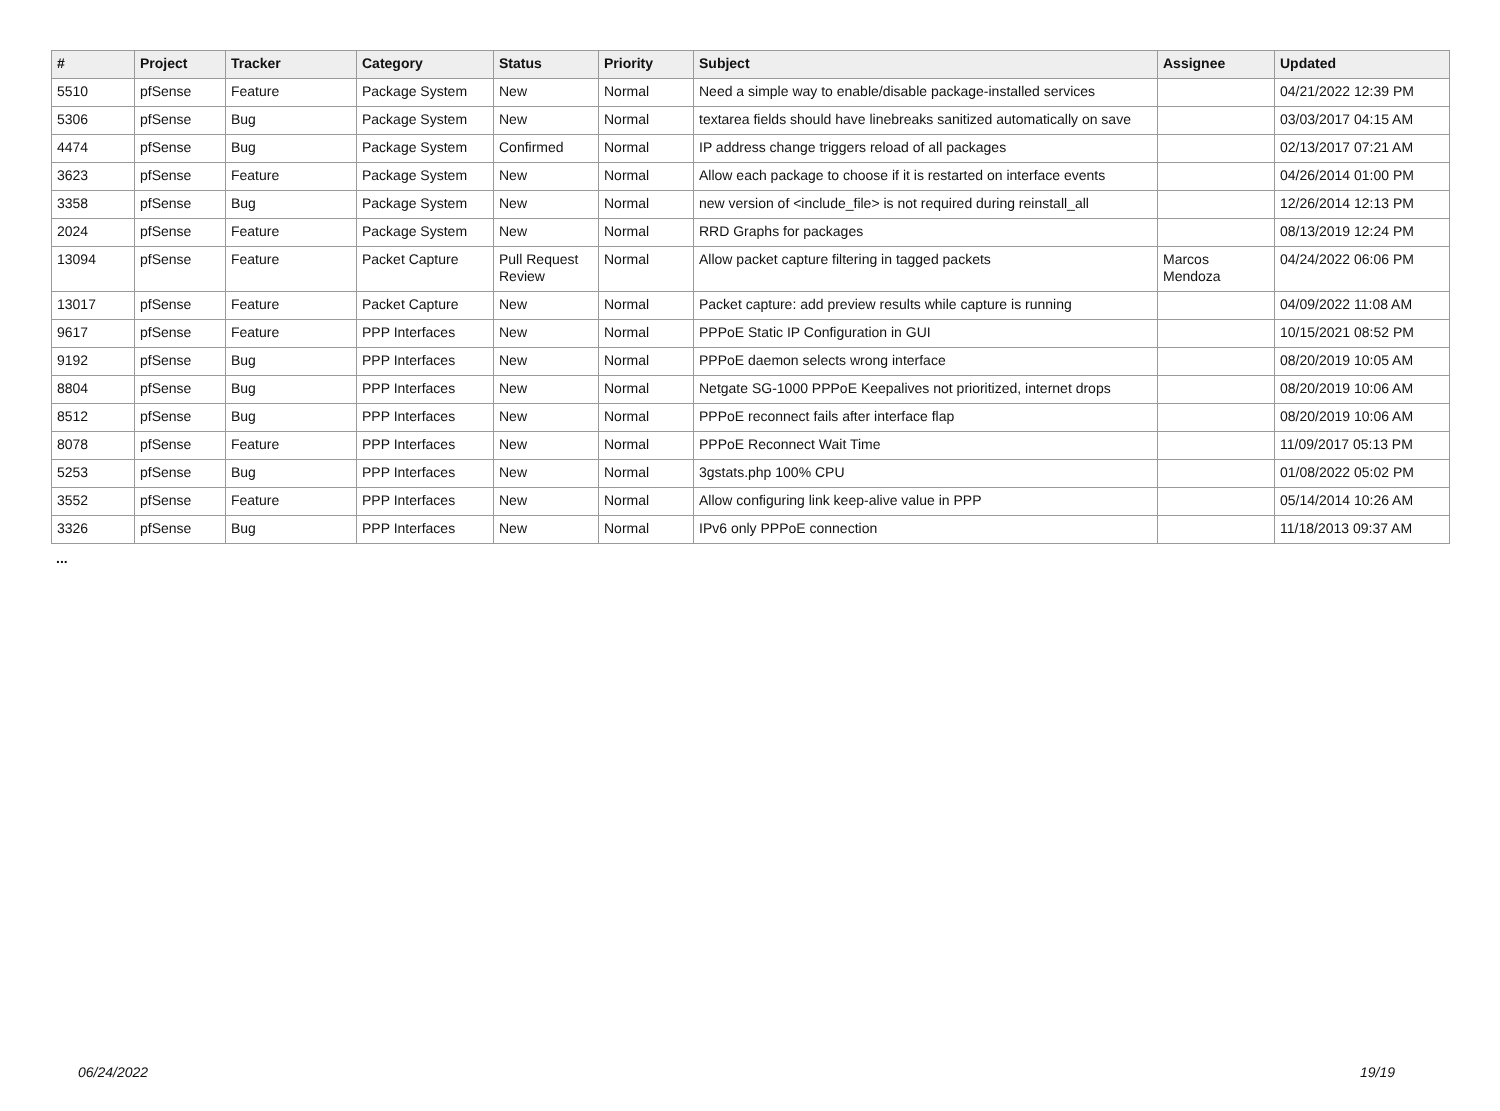| # | Project | Tracker | Category | Status | Priority | Subject | Assignee | Updated |
| --- | --- | --- | --- | --- | --- | --- | --- | --- |
| 5510 | pfSense | Feature | Package System | New | Normal | Need a simple way to enable/disable package-installed services | | 04/21/2022 12:39 PM |
| 5306 | pfSense | Bug | Package System | New | Normal | textarea fields should have linebreaks sanitized automatically on save | | 03/03/2017 04:15 AM |
| 4474 | pfSense | Bug | Package System | Confirmed | Normal | IP address change triggers reload of all packages | | 02/13/2017 07:21 AM |
| 3623 | pfSense | Feature | Package System | New | Normal | Allow each package to choose if it is restarted on interface events | | 04/26/2014 01:00 PM |
| 3358 | pfSense | Bug | Package System | New | Normal | new version of <include_file> is not required during reinstall_all | | 12/26/2014 12:13 PM |
| 2024 | pfSense | Feature | Package System | New | Normal | RRD Graphs for packages | | 08/13/2019 12:24 PM |
| 13094 | pfSense | Feature | Packet Capture | Pull Request Review | Normal | Allow packet capture filtering in tagged packets | Marcos Mendoza | 04/24/2022 06:06 PM |
| 13017 | pfSense | Feature | Packet Capture | New | Normal | Packet capture: add preview results while capture is running | | 04/09/2022 11:08 AM |
| 9617 | pfSense | Feature | PPP Interfaces | New | Normal | PPPoE Static IP Configuration in GUI | | 10/15/2021 08:52 PM |
| 9192 | pfSense | Bug | PPP Interfaces | New | Normal | PPPoE daemon selects wrong interface | | 08/20/2019 10:05 AM |
| 8804 | pfSense | Bug | PPP Interfaces | New | Normal | Netgate SG-1000 PPPoE Keepalives not prioritized, internet drops | | 08/20/2019 10:06 AM |
| 8512 | pfSense | Bug | PPP Interfaces | New | Normal | PPPoE reconnect fails after interface flap | | 08/20/2019 10:06 AM |
| 8078 | pfSense | Feature | PPP Interfaces | New | Normal | PPPoE Reconnect Wait Time | | 11/09/2017 05:13 PM |
| 5253 | pfSense | Bug | PPP Interfaces | New | Normal | 3gstats.php 100% CPU | | 01/08/2022 05:02 PM |
| 3552 | pfSense | Feature | PPP Interfaces | New | Normal | Allow configuring link keep-alive value in PPP | | 05/14/2014 10:26 AM |
| 3326 | pfSense | Bug | PPP Interfaces | New | Normal | IPv6 only PPPoE connection | | 11/18/2013 09:37 AM |
...
06/24/2022 19/19